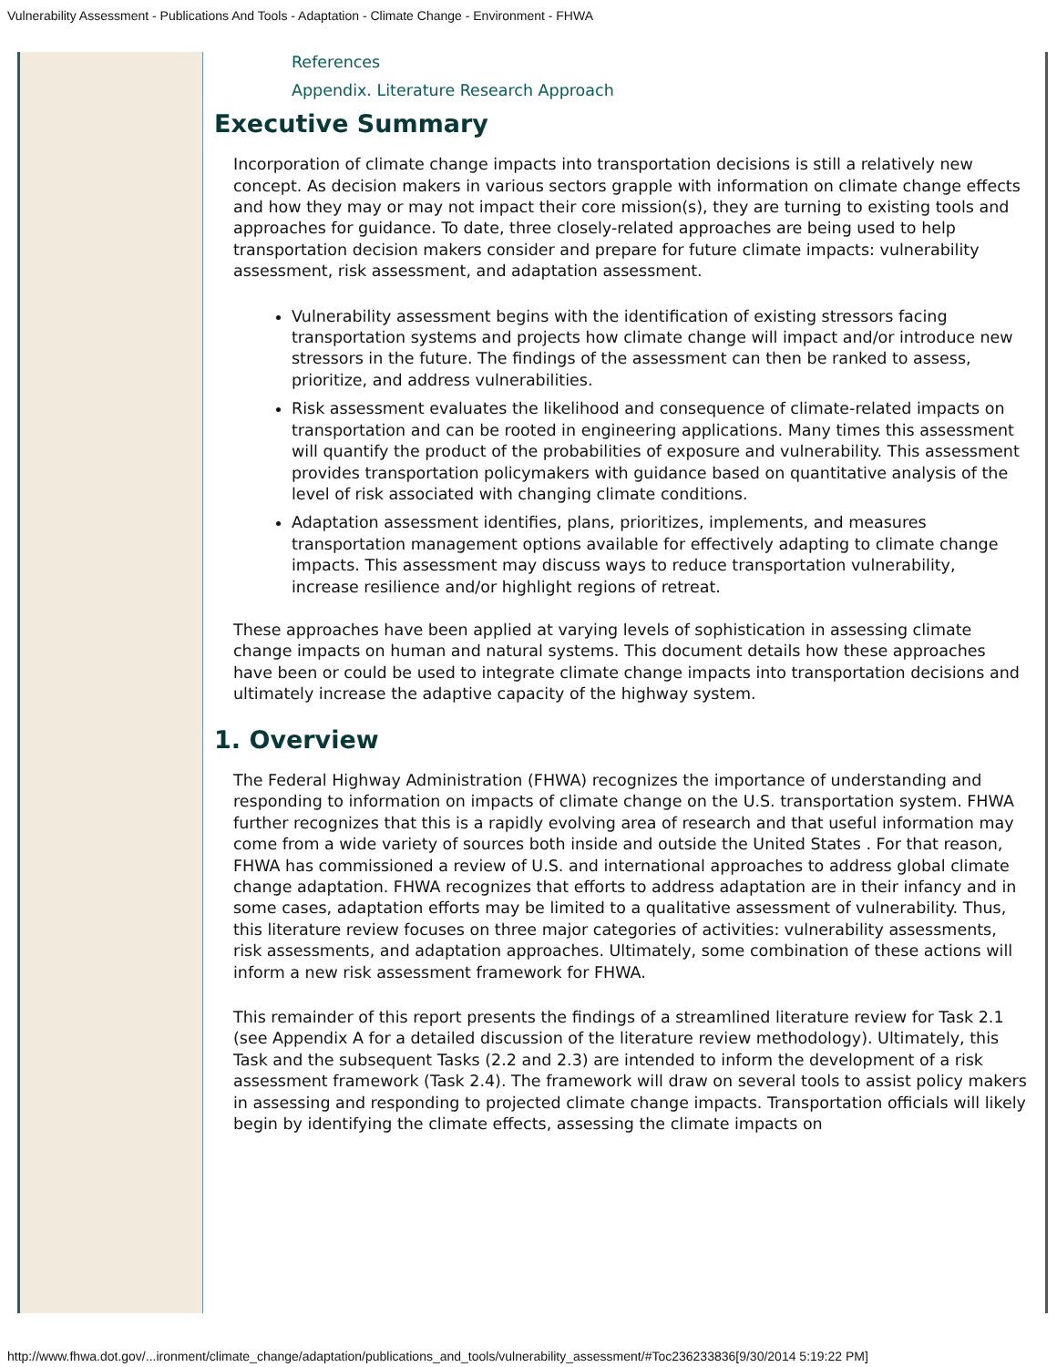Vulnerability Assessment - Publications And Tools - Adaptation - Climate Change - Environment - FHWA
References
Appendix. Literature Research Approach
Executive Summary
Incorporation of climate change impacts into transportation decisions is still a relatively new concept. As decision makers in various sectors grapple with information on climate change effects and how they may or may not impact their core mission(s), they are turning to existing tools and approaches for guidance. To date, three closely-related approaches are being used to help transportation decision makers consider and prepare for future climate impacts: vulnerability assessment, risk assessment, and adaptation assessment.
Vulnerability assessment begins with the identification of existing stressors facing transportation systems and projects how climate change will impact and/or introduce new stressors in the future. The findings of the assessment can then be ranked to assess, prioritize, and address vulnerabilities.
Risk assessment evaluates the likelihood and consequence of climate-related impacts on transportation and can be rooted in engineering applications. Many times this assessment will quantify the product of the probabilities of exposure and vulnerability. This assessment provides transportation policymakers with guidance based on quantitative analysis of the level of risk associated with changing climate conditions.
Adaptation assessment identifies, plans, prioritizes, implements, and measures transportation management options available for effectively adapting to climate change impacts. This assessment may discuss ways to reduce transportation vulnerability, increase resilience and/or highlight regions of retreat.
These approaches have been applied at varying levels of sophistication in assessing climate change impacts on human and natural systems. This document details how these approaches have been or could be used to integrate climate change impacts into transportation decisions and ultimately increase the adaptive capacity of the highway system.
1. Overview
The Federal Highway Administration (FHWA) recognizes the importance of understanding and responding to information on impacts of climate change on the U.S. transportation system. FHWA further recognizes that this is a rapidly evolving area of research and that useful information may come from a wide variety of sources both inside and outside the United States . For that reason, FHWA has commissioned a review of U.S. and international approaches to address global climate change adaptation. FHWA recognizes that efforts to address adaptation are in their infancy and in some cases, adaptation efforts may be limited to a qualitative assessment of vulnerability. Thus, this literature review focuses on three major categories of activities: vulnerability assessments, risk assessments, and adaptation approaches. Ultimately, some combination of these actions will inform a new risk assessment framework for FHWA.
This remainder of this report presents the findings of a streamlined literature review for Task 2.1 (see Appendix A for a detailed discussion of the literature review methodology). Ultimately, this Task and the subsequent Tasks (2.2 and 2.3) are intended to inform the development of a risk assessment framework (Task 2.4). The framework will draw on several tools to assist policy makers in assessing and responding to projected climate change impacts. Transportation officials will likely begin by identifying the climate effects, assessing the climate impacts on
http://www.fhwa.dot.gov/...ironment/climate_change/adaptation/publications_and_tools/vulnerability_assessment/#Toc236233836[9/30/2014 5:19:22 PM]